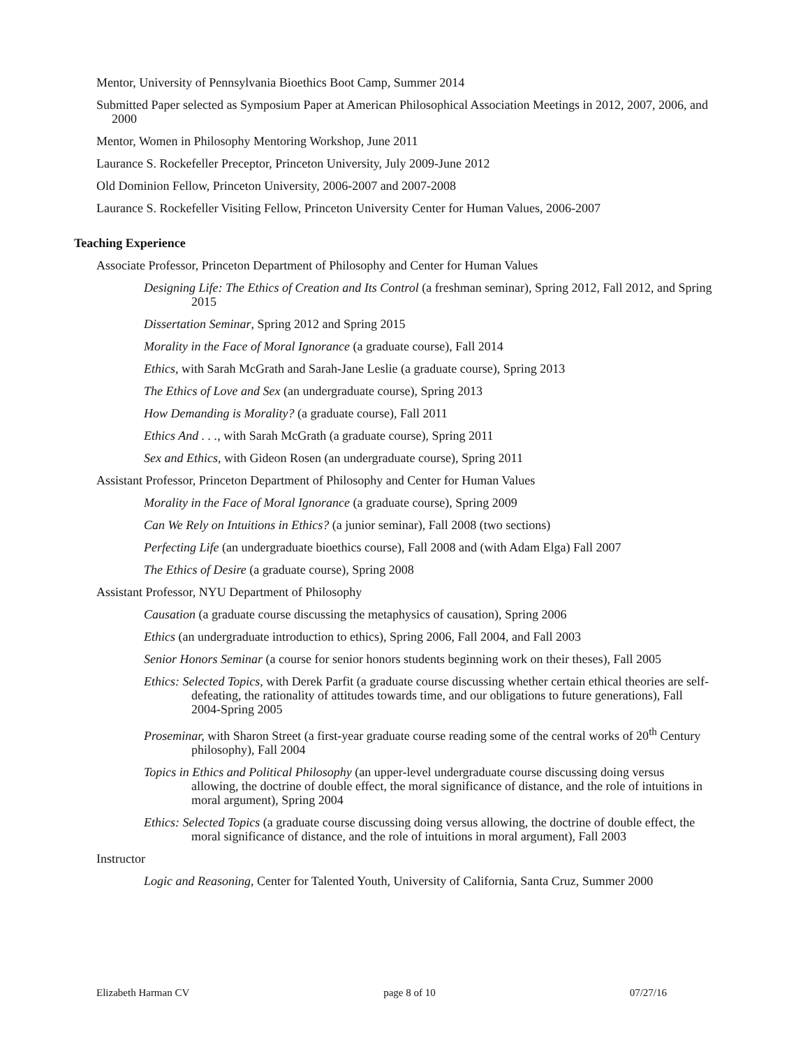Mentor, University of Pennsylvania Bioethics Boot Camp, Summer 2014
Submitted Paper selected as Symposium Paper at American Philosophical Association Meetings in 2012, 2007, 2006, and 2000
Mentor, Women in Philosophy Mentoring Workshop, June 2011
Laurance S. Rockefeller Preceptor, Princeton University, July 2009-June 2012
Old Dominion Fellow, Princeton University, 2006-2007 and 2007-2008
Laurance S. Rockefeller Visiting Fellow, Princeton University Center for Human Values, 2006-2007
Teaching Experience
Associate Professor, Princeton Department of Philosophy and Center for Human Values
Designing Life: The Ethics of Creation and Its Control (a freshman seminar), Spring 2012, Fall 2012, and Spring 2015
Dissertation Seminar, Spring 2012 and Spring 2015
Morality in the Face of Moral Ignorance (a graduate course), Fall 2014
Ethics, with Sarah McGrath and Sarah-Jane Leslie (a graduate course), Spring 2013
The Ethics of Love and Sex (an undergraduate course), Spring 2013
How Demanding is Morality? (a graduate course), Fall 2011
Ethics And . . ., with Sarah McGrath (a graduate course), Spring 2011
Sex and Ethics, with Gideon Rosen (an undergraduate course), Spring 2011
Assistant Professor, Princeton Department of Philosophy and Center for Human Values
Morality in the Face of Moral Ignorance (a graduate course), Spring 2009
Can We Rely on Intuitions in Ethics? (a junior seminar), Fall 2008 (two sections)
Perfecting Life (an undergraduate bioethics course), Fall 2008 and (with Adam Elga) Fall 2007
The Ethics of Desire (a graduate course), Spring 2008
Assistant Professor, NYU Department of Philosophy
Causation (a graduate course discussing the metaphysics of causation), Spring 2006
Ethics (an undergraduate introduction to ethics), Spring 2006, Fall 2004, and Fall 2003
Senior Honors Seminar (a course for senior honors students beginning work on their theses), Fall 2005
Ethics: Selected Topics, with Derek Parfit (a graduate course discussing whether certain ethical theories are self-defeating, the rationality of attitudes towards time, and our obligations to future generations), Fall 2004-Spring 2005
Proseminar, with Sharon Street (a first-year graduate course reading some of the central works of 20<sup>th</sup> Century philosophy), Fall 2004
Topics in Ethics and Political Philosophy (an upper-level undergraduate course discussing doing versus allowing, the doctrine of double effect, the moral significance of distance, and the role of intuitions in moral argument), Spring 2004
Ethics: Selected Topics (a graduate course discussing doing versus allowing, the doctrine of double effect, the moral significance of distance, and the role of intuitions in moral argument), Fall 2003
Instructor
Logic and Reasoning, Center for Talented Youth, University of California, Santa Cruz, Summer 2000
Elizabeth Harman CV page 8 of 10 07/27/16